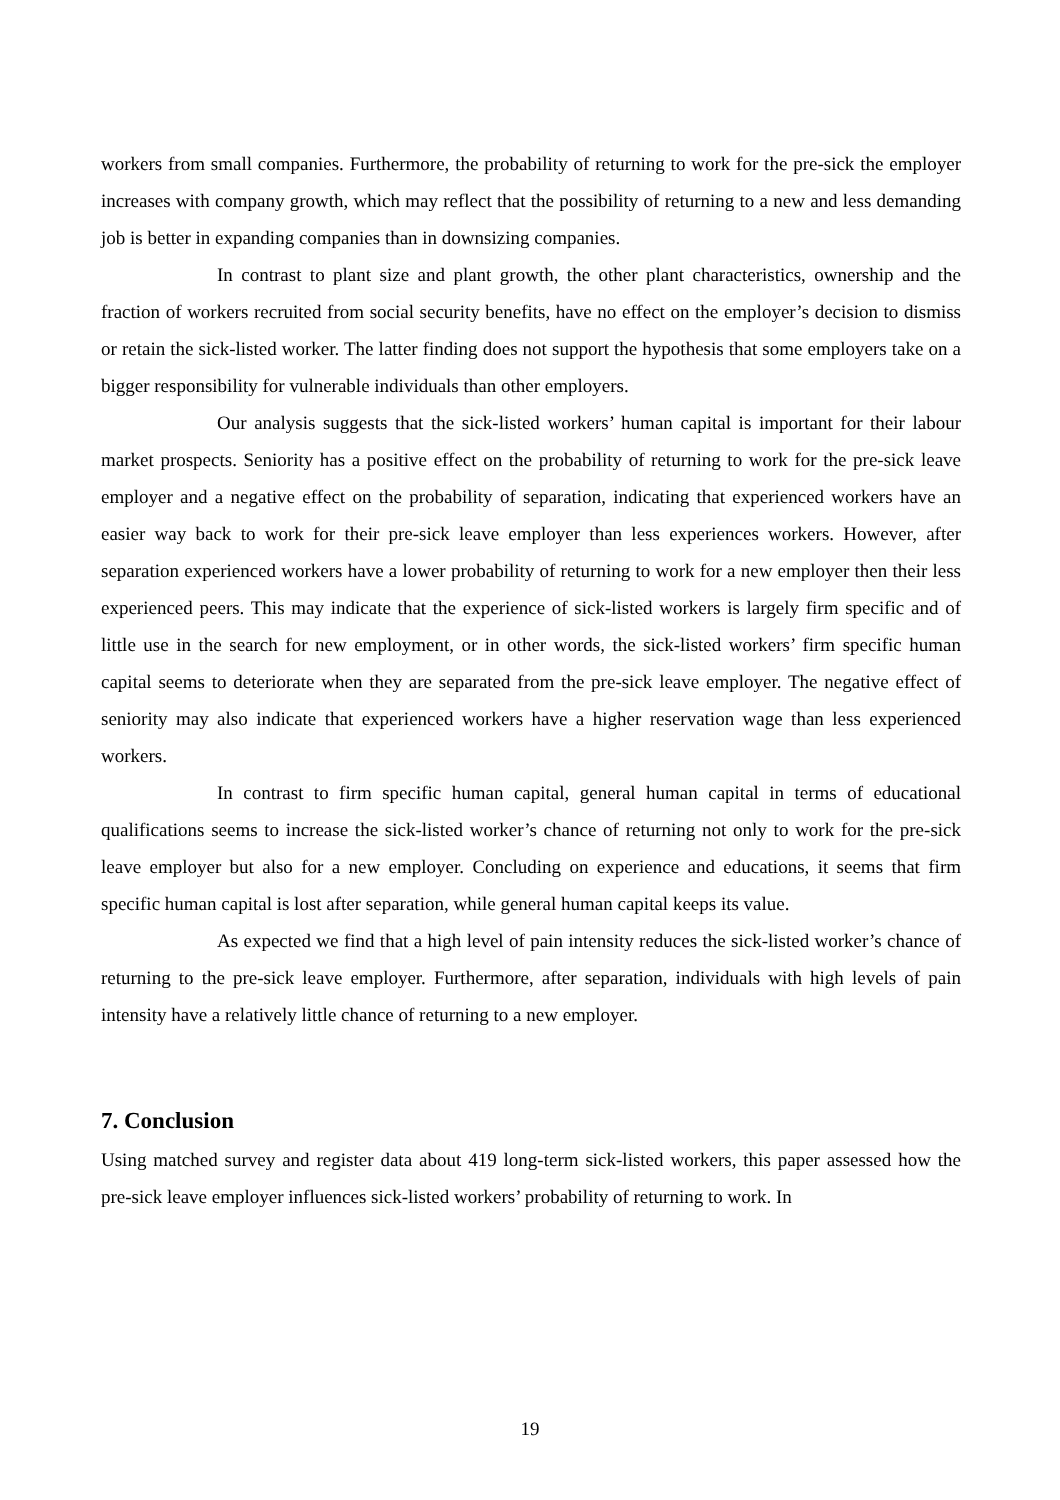workers from small companies. Furthermore, the probability of returning to work for the pre-sick the employer increases with company growth, which may reflect that the possibility of returning to a new and less demanding job is better in expanding companies than in downsizing companies.
In contrast to plant size and plant growth, the other plant characteristics, ownership and the fraction of workers recruited from social security benefits, have no effect on the employer’s decision to dismiss or retain the sick-listed worker. The latter finding does not support the hypothesis that some employers take on a bigger responsibility for vulnerable individuals than other employers.
Our analysis suggests that the sick-listed workers’ human capital is important for their labour market prospects. Seniority has a positive effect on the probability of returning to work for the pre-sick leave employer and a negative effect on the probability of separation, indicating that experienced workers have an easier way back to work for their pre-sick leave employer than less experiences workers. However, after separation experienced workers have a lower probability of returning to work for a new employer then their less experienced peers. This may indicate that the experience of sick-listed workers is largely firm specific and of little use in the search for new employment, or in other words, the sick-listed workers’ firm specific human capital seems to deteriorate when they are separated from the pre-sick leave employer. The negative effect of seniority may also indicate that experienced workers have a higher reservation wage than less experienced workers.
In contrast to firm specific human capital, general human capital in terms of educational qualifications seems to increase the sick-listed worker’s chance of returning not only to work for the pre-sick leave employer but also for a new employer. Concluding on experience and educations, it seems that firm specific human capital is lost after separation, while general human capital keeps its value.
As expected we find that a high level of pain intensity reduces the sick-listed worker’s chance of returning to the pre-sick leave employer. Furthermore, after separation, individuals with high levels of pain intensity have a relatively little chance of returning to a new employer.
7. Conclusion
Using matched survey and register data about 419 long-term sick-listed workers, this paper assessed how the pre-sick leave employer influences sick-listed workers’ probability of returning to work. In
19